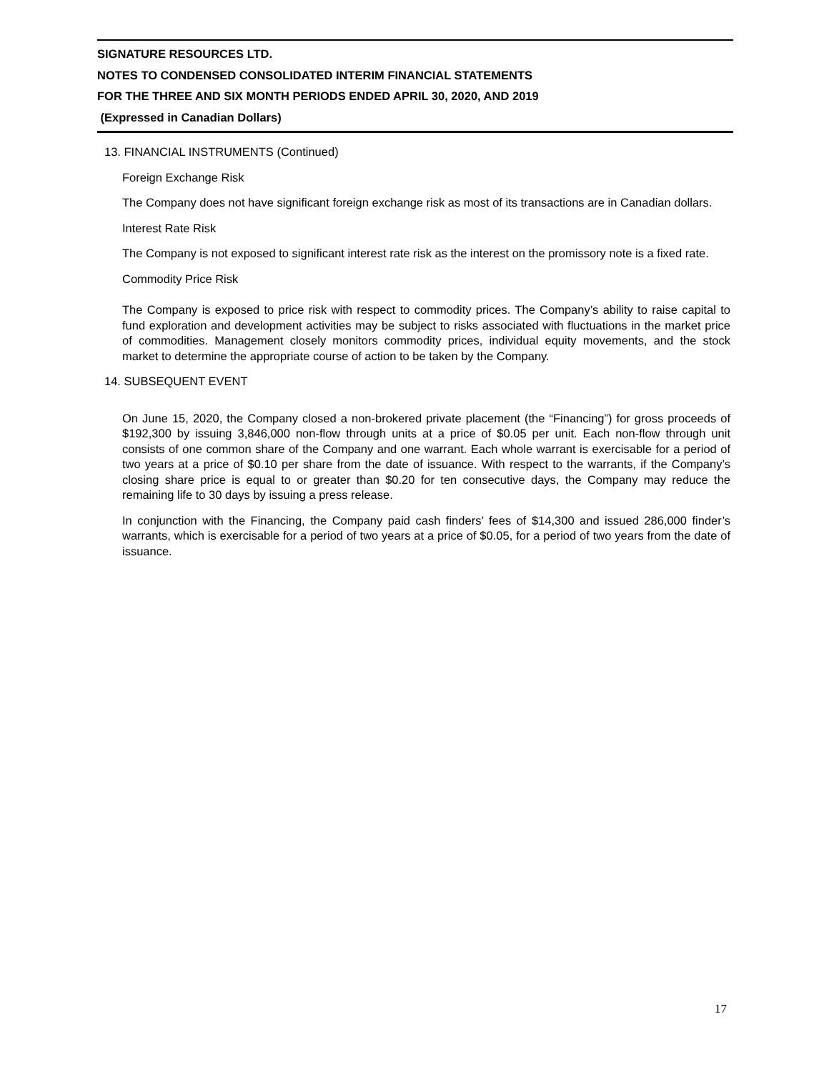SIGNATURE RESOURCES LTD.
NOTES TO CONDENSED CONSOLIDATED INTERIM FINANCIAL STATEMENTS
FOR THE THREE AND SIX MONTH PERIODS ENDED APRIL 30, 2020, AND 2019
(Expressed in Canadian Dollars)
13. FINANCIAL INSTRUMENTS (Continued)
Foreign Exchange Risk
The Company does not have significant foreign exchange risk as most of its transactions are in Canadian dollars.
Interest Rate Risk
The Company is not exposed to significant interest rate risk as the interest on the promissory note is a fixed rate.
Commodity Price Risk
The Company is exposed to price risk with respect to commodity prices. The Company’s ability to raise capital to fund exploration and development activities may be subject to risks associated with fluctuations in the market price of commodities. Management closely monitors commodity prices, individual equity movements, and the stock market to determine the appropriate course of action to be taken by the Company.
14. SUBSEQUENT EVENT
On June 15, 2020, the Company closed a non-brokered private placement (the “Financing”) for gross proceeds of $192,300 by issuing 3,846,000 non-flow through units at a price of $0.05 per unit. Each non-flow through unit consists of one common share of the Company and one warrant. Each whole warrant is exercisable for a period of two years at a price of $0.10 per share from the date of issuance. With respect to the warrants, if the Company’s closing share price is equal to or greater than $0.20 for ten consecutive days, the Company may reduce the remaining life to 30 days by issuing a press release.
In conjunction with the Financing, the Company paid cash finders’ fees of $14,300 and issued 286,000 finder’s warrants, which is exercisable for a period of two years at a price of $0.05, for a period of two years from the date of issuance.
17